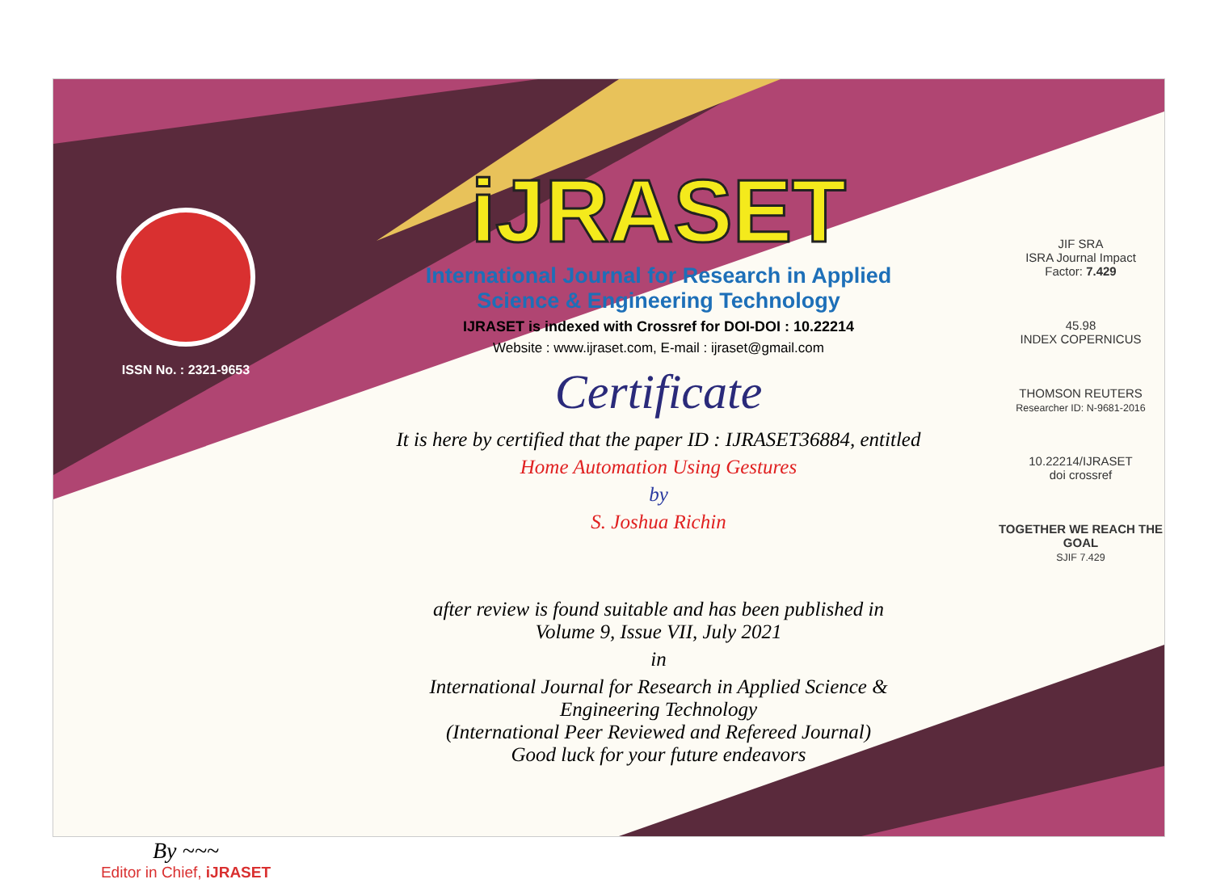ISSN No. : 2321-9653
By ~~~
Editor in Chief, iJRASET
iJRASET
International Journal for Research in Applied
Science & Engineering Technology
IJRASET is indexed with Crossref for DOI-DOI : 10.22214
Website : www.ijraset.com, E-mail : ijraset@gmail.com
Certificate
It is here by certified that the paper ID : IJRASET36884, entitled
Home Automation Using Gestures
by
S. Joshua Richin
after review is found suitable and has been published in
Volume 9, Issue VII, July 2021
in
International Journal for Research in Applied Science &
Engineering Technology
(International Peer Reviewed and Refereed Journal)
Good luck for your future endeavors
JIF SRA
ISRA Journal Impact
Factor: 7.429
45.98
INDEX COPERNICUS
THOMSON REUTERS
Researcher ID: N-9681-2016
10.22214/IJRASET
doi crossref
TOGETHER WE REACH THE GOAL
SJIF 7.429